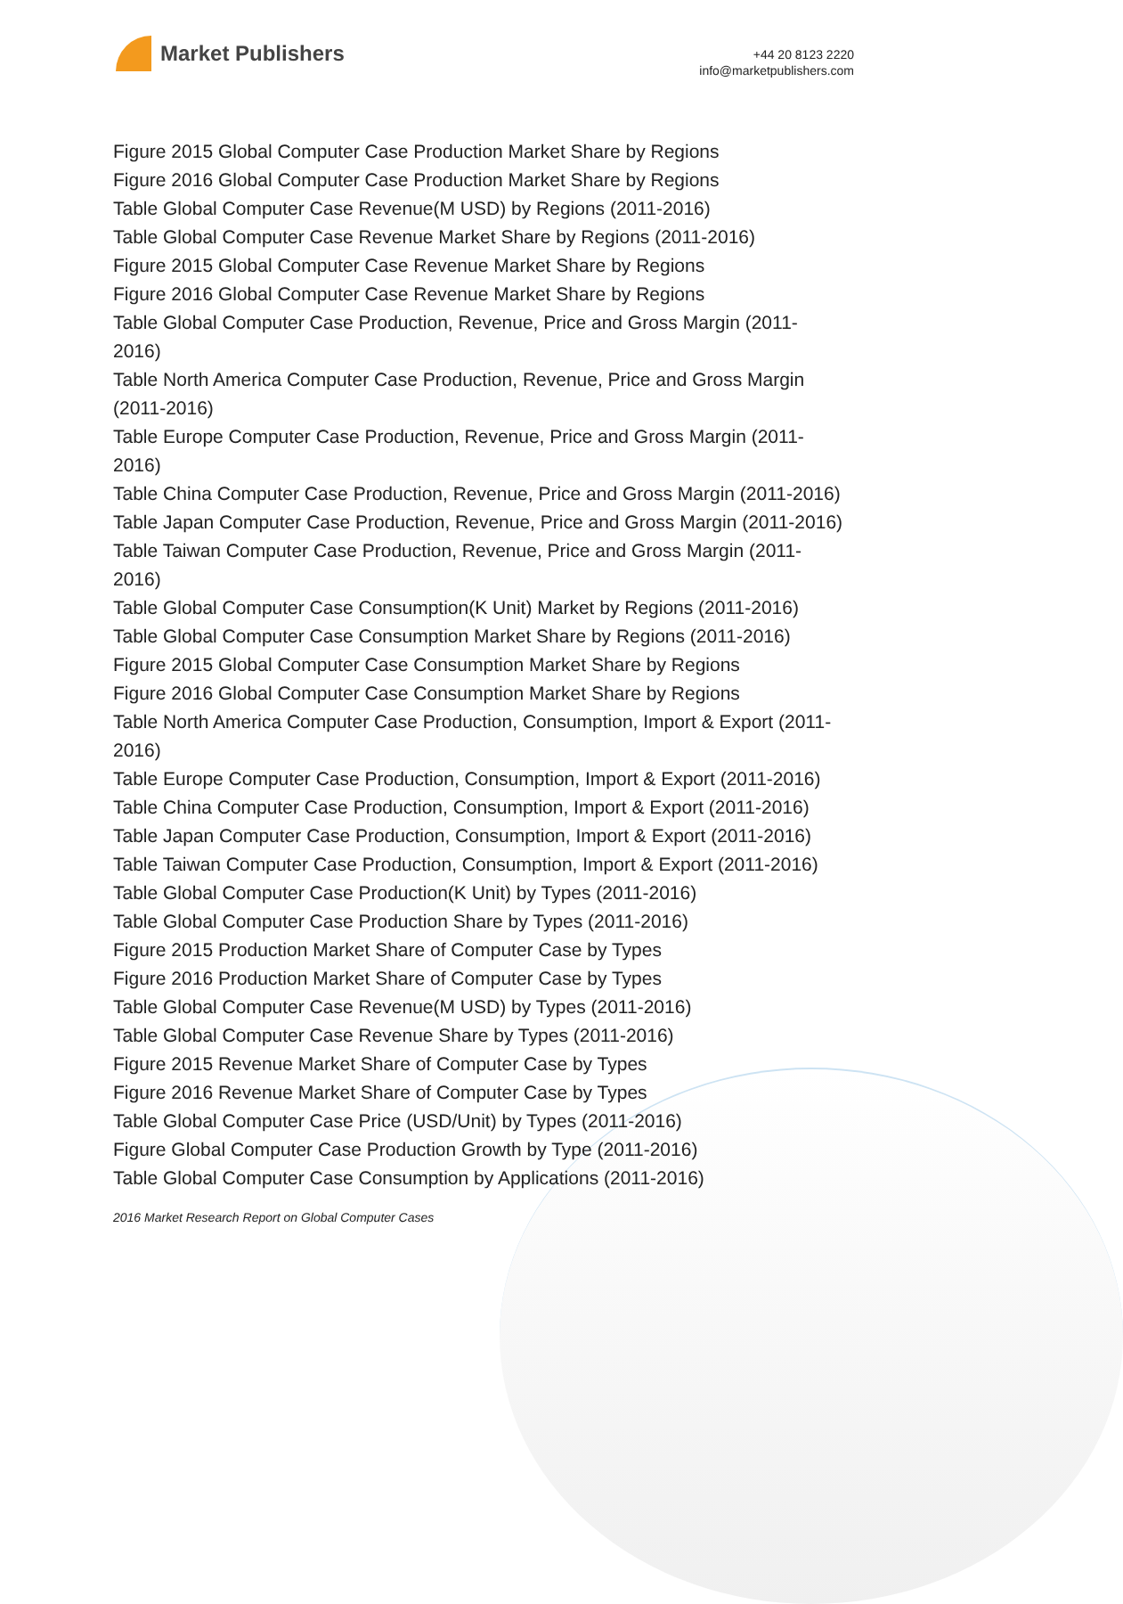Market Publishers
+44 20 8123 2220
info@marketpublishers.com
Figure 2015 Global Computer Case Production Market Share by Regions
Figure 2016 Global Computer Case Production Market Share by Regions
Table Global Computer Case Revenue(M USD) by Regions (2011-2016)
Table Global Computer Case Revenue Market Share by Regions (2011-2016)
Figure 2015 Global Computer Case Revenue Market Share by Regions
Figure 2016 Global Computer Case Revenue Market Share by Regions
Table Global Computer Case Production, Revenue, Price and Gross Margin (2011-2016)
Table North America Computer Case Production, Revenue, Price and Gross Margin (2011-2016)
Table Europe Computer Case Production, Revenue, Price and Gross Margin (2011-2016)
Table China Computer Case Production, Revenue, Price and Gross Margin (2011-2016)
Table Japan Computer Case Production, Revenue, Price and Gross Margin (2011-2016)
Table Taiwan Computer Case Production, Revenue, Price and Gross Margin (2011-2016)
Table Global Computer Case Consumption(K Unit) Market by Regions (2011-2016)
Table Global Computer Case Consumption Market Share by Regions (2011-2016)
Figure 2015 Global Computer Case Consumption Market Share by Regions
Figure 2016 Global Computer Case Consumption Market Share by Regions
Table North America Computer Case Production, Consumption, Import & Export (2011-2016)
Table Europe Computer Case Production, Consumption, Import & Export (2011-2016)
Table China Computer Case Production, Consumption, Import & Export (2011-2016)
Table Japan Computer Case Production, Consumption, Import & Export (2011-2016)
Table Taiwan Computer Case Production, Consumption, Import & Export (2011-2016)
Table Global Computer Case Production(K Unit) by Types (2011-2016)
Table Global Computer Case Production Share by Types (2011-2016)
Figure 2015 Production Market Share of Computer Case by Types
Figure 2016 Production Market Share of Computer Case by Types
Table Global Computer Case Revenue(M USD) by Types (2011-2016)
Table Global Computer Case Revenue Share by Types (2011-2016)
Figure 2015 Revenue Market Share of Computer Case by Types
Figure 2016 Revenue Market Share of Computer Case by Types
Table Global Computer Case Price (USD/Unit) by Types (2011-2016)
Figure Global Computer Case Production Growth by Type (2011-2016)
Table Global Computer Case Consumption by Applications (2011-2016)
2016 Market Research Report on Global Computer Cases